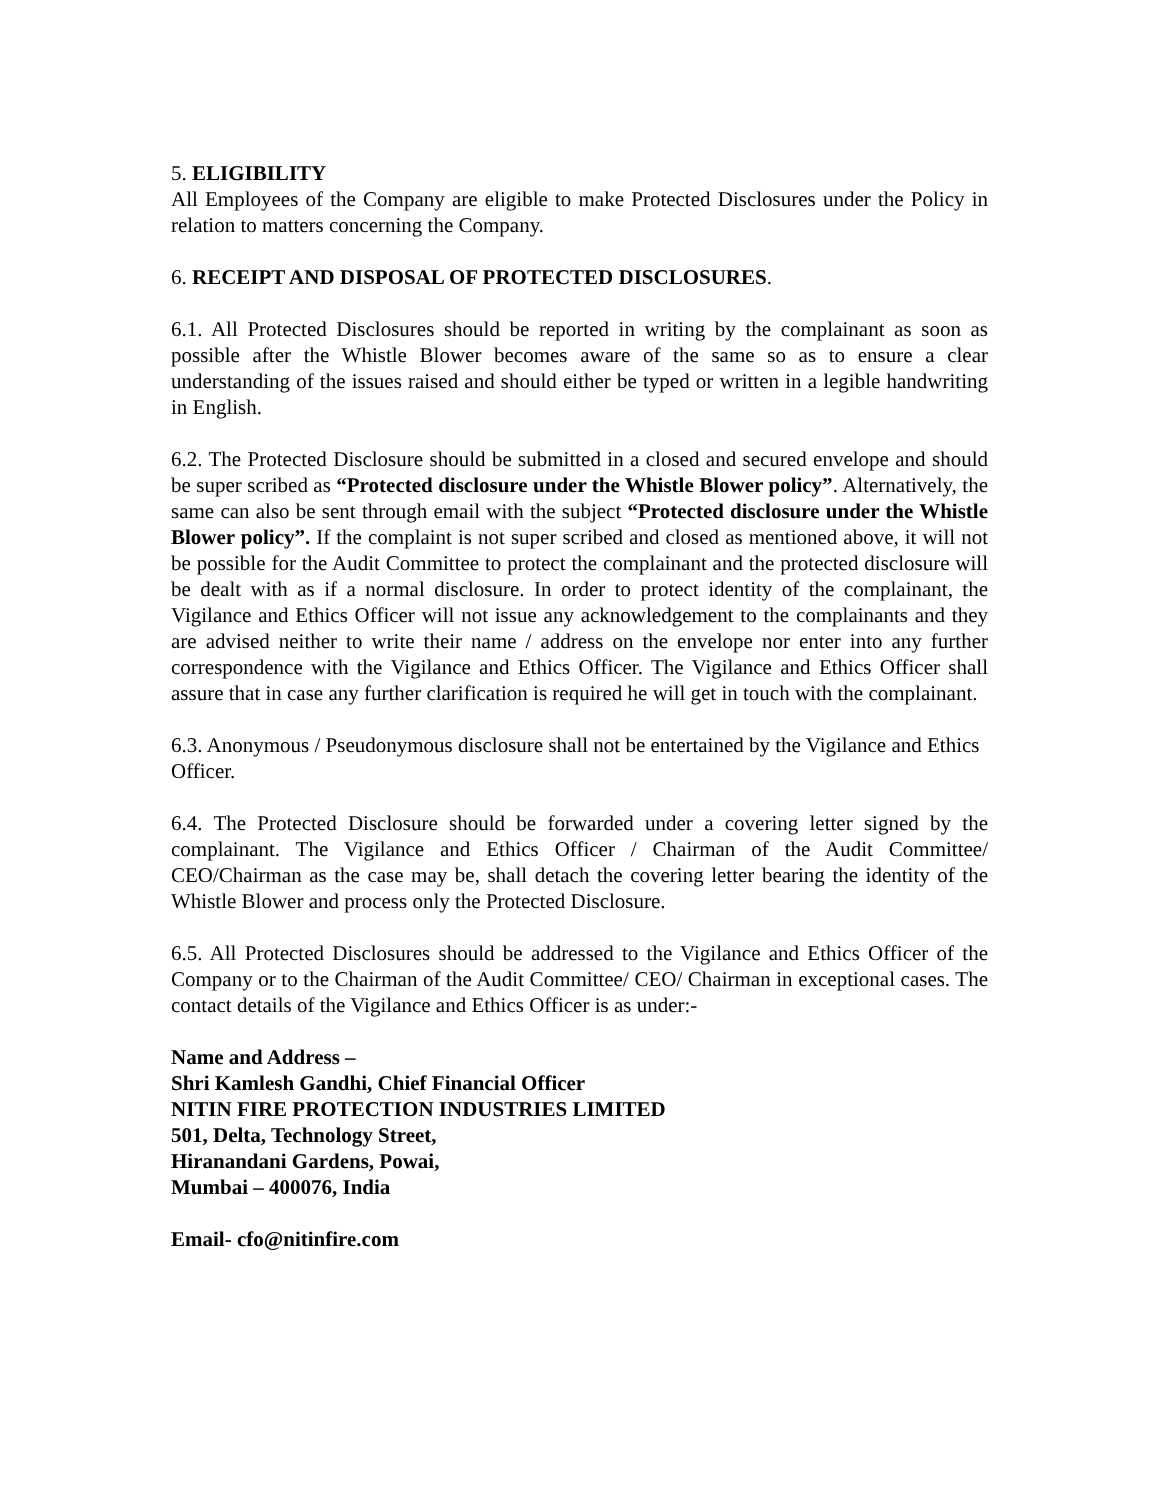5. ELIGIBILITY
All Employees of the Company are eligible to make Protected Disclosures under the Policy in relation to matters concerning the Company.
6. RECEIPT AND DISPOSAL OF PROTECTED DISCLOSURES.
6.1. All Protected Disclosures should be reported in writing by the complainant as soon as possible after the Whistle Blower becomes aware of the same so as to ensure a clear understanding of the issues raised and should either be typed or written in a legible handwriting in English.
6.2. The Protected Disclosure should be submitted in a closed and secured envelope and should be super scribed as “Protected disclosure under the Whistle Blower policy”. Alternatively, the same can also be sent through email with the subject “Protected disclosure under the Whistle Blower policy”. If the complaint is not super scribed and closed as mentioned above, it will not be possible for the Audit Committee to protect the complainant and the protected disclosure will be dealt with as if a normal disclosure. In order to protect identity of the complainant, the Vigilance and Ethics Officer will not issue any acknowledgement to the complainants and they are advised neither to write their name / address on the envelope nor enter into any further correspondence with the Vigilance and Ethics Officer. The Vigilance and Ethics Officer shall assure that in case any further clarification is required he will get in touch with the complainant.
6.3. Anonymous / Pseudonymous disclosure shall not be entertained by the Vigilance and Ethics Officer.
6.4. The Protected Disclosure should be forwarded under a covering letter signed by the complainant. The Vigilance and Ethics Officer / Chairman of the Audit Committee/ CEO/Chairman as the case may be, shall detach the covering letter bearing the identity of the Whistle Blower and process only the Protected Disclosure.
6.5. All Protected Disclosures should be addressed to the Vigilance and Ethics Officer of the Company or to the Chairman of the Audit Committee/ CEO/ Chairman in exceptional cases. The contact details of the Vigilance and Ethics Officer is as under:-
Name and Address –
Shri Kamlesh Gandhi, Chief Financial Officer
NITIN FIRE PROTECTION INDUSTRIES LIMITED
501, Delta, Technology Street,
Hiranandani Gardens, Powai,
Mumbai – 400076, India
Email- cfo@nitinfire.com